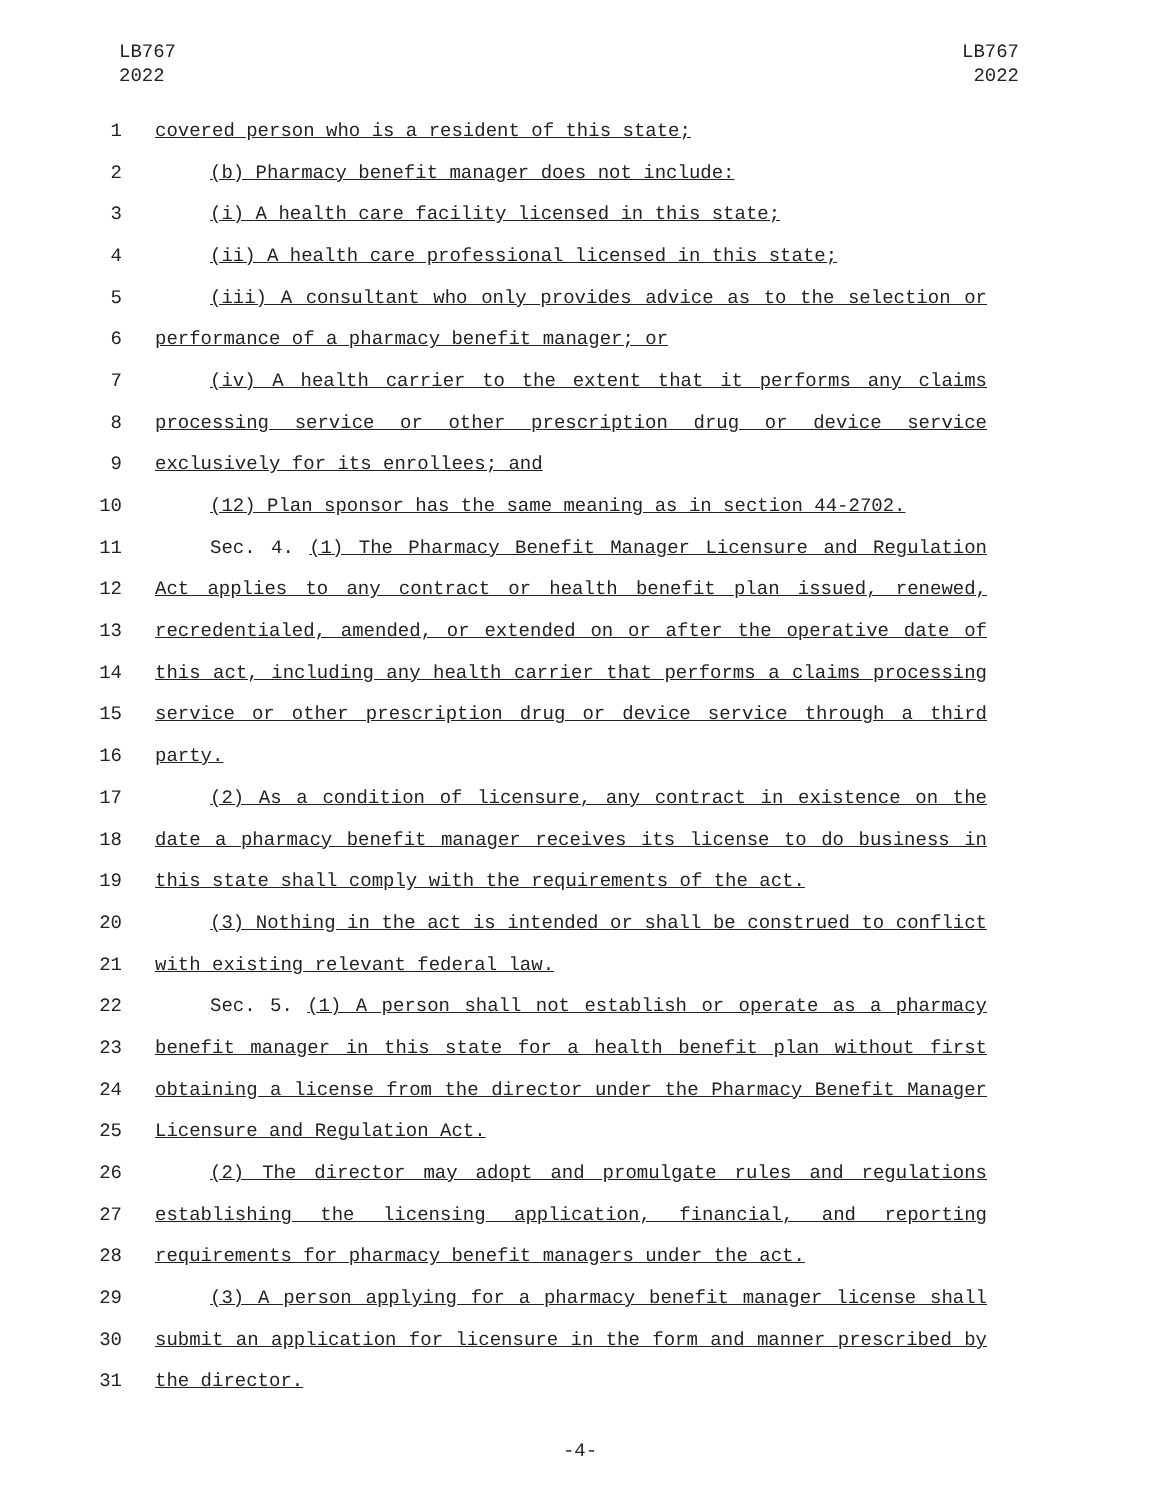LB767
2022
LB767
2022
1 covered person who is a resident of this state;
2 (b) Pharmacy benefit manager does not include:
3 (i) A health care facility licensed in this state;
4 (ii) A health care professional licensed in this state;
5 (iii) A consultant who only provides advice as to the selection or
6 performance of a pharmacy benefit manager; or
7 (iv) A health carrier to the extent that it performs any claims
8 processing service or other prescription drug or device service
9 exclusively for its enrollees; and
10 (12) Plan sponsor has the same meaning as in section 44-2702.
11 Sec. 4. (1) The Pharmacy Benefit Manager Licensure and Regulation
12 Act applies to any contract or health benefit plan issued, renewed,
13 recredentialed, amended, or extended on or after the operative date of
14 this act, including any health carrier that performs a claims processing
15 service or other prescription drug or device service through a third
16 party.
17 (2) As a condition of licensure, any contract in existence on the
18 date a pharmacy benefit manager receives its license to do business in
19 this state shall comply with the requirements of the act.
20 (3) Nothing in the act is intended or shall be construed to conflict
21 with existing relevant federal law.
22 Sec. 5. (1) A person shall not establish or operate as a pharmacy
23 benefit manager in this state for a health benefit plan without first
24 obtaining a license from the director under the Pharmacy Benefit Manager
25 Licensure and Regulation Act.
26 (2) The director may adopt and promulgate rules and regulations
27 establishing the licensing application, financial, and reporting
28 requirements for pharmacy benefit managers under the act.
29 (3) A person applying for a pharmacy benefit manager license shall
30 submit an application for licensure in the form and manner prescribed by
31 the director.
-4-